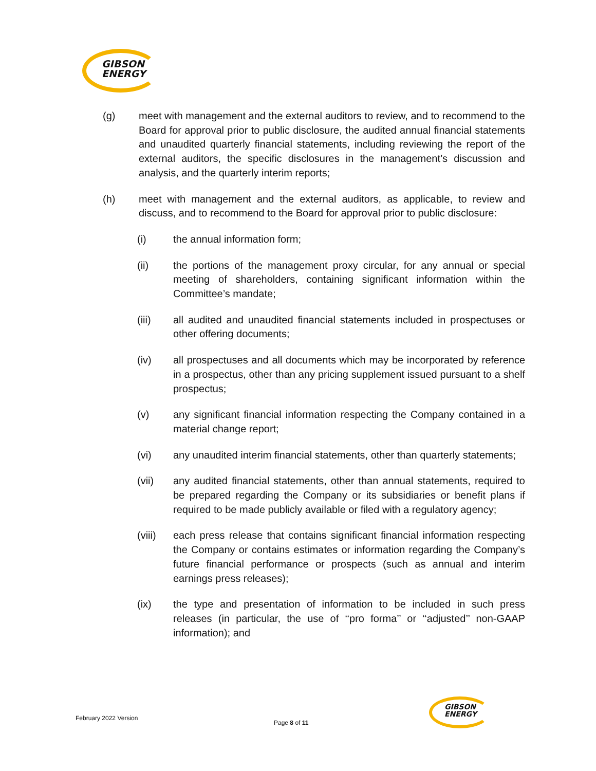GIBSON
ENERGY
(g) meet with management and the external auditors to review, and to recommend to the Board for approval prior to public disclosure, the audited annual financial statements and unaudited quarterly financial statements, including reviewing the report of the external auditors, the specific disclosures in the management’s discussion and analysis, and the quarterly interim reports;
(h) meet with management and the external auditors, as applicable, to review and discuss, and to recommend to the Board for approval prior to public disclosure:
(i) the annual information form;
(ii) the portions of the management proxy circular, for any annual or special meeting of shareholders, containing significant information within the Committee’s mandate;
(iii) all audited and unaudited financial statements included in prospectuses or other offering documents;
(iv) all prospectuses and all documents which may be incorporated by reference in a prospectus, other than any pricing supplement issued pursuant to a shelf prospectus;
(v) any significant financial information respecting the Company contained in a material change report;
(vi) any unaudited interim financial statements, other than quarterly statements;
(vii) any audited financial statements, other than annual statements, required to be prepared regarding the Company or its subsidiaries or benefit plans if required to be made publicly available or filed with a regulatory agency;
(viii)
each press release that contains significant financial information respecting the Company or contains estimates or information regarding the Company’s future financial performance or prospects (such as annual and interim earnings press releases);
(ix) the type and presentation of information to be included in such press releases (in particular, the use of ‘‘pro forma’’ or ‘‘adjusted’’ non-GAAP information); and
February 2022 Version
Page 8 of 11
GIBSON
ENERGY